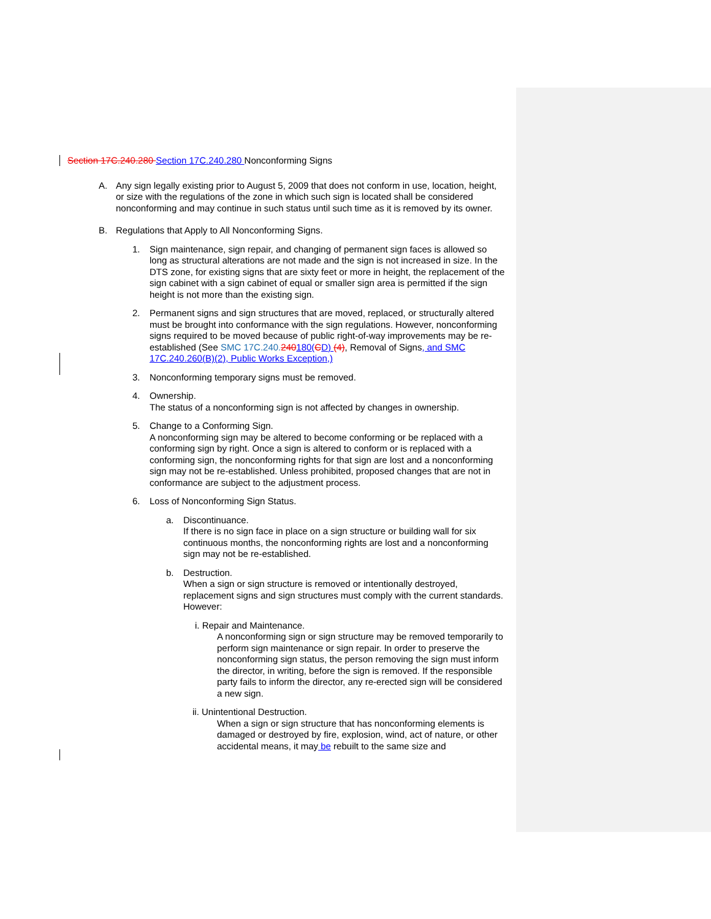Section 17C.240.280 Section 17C.240.280 Nonconforming Signs
A. Any sign legally existing prior to August 5, 2009 that does not conform in use, location, height, or size with the regulations of the zone in which such sign is located shall be considered nonconforming and may continue in such status until such time as it is removed by its owner.
B. Regulations that Apply to All Nonconforming Signs.
1. Sign maintenance, sign repair, and changing of permanent sign faces is allowed so long as structural alterations are not made and the sign is not increased in size. In the DTS zone, for existing signs that are sixty feet or more in height, the replacement of the sign cabinet with a sign cabinet of equal or smaller sign area is permitted if the sign height is not more than the existing sign.
2. Permanent signs and sign structures that are moved, replaced, or structurally altered must be brought into conformance with the sign regulations. However, nonconforming signs required to be moved because of public right-of-way improvements may be re-established (See SMC 17C.240. 240180(CD) (4), Removal of Signs, and SMC 17C.240.260(B)(2), Public Works Exception,)
3. Nonconforming temporary signs must be removed.
4. Ownership.
The status of a nonconforming sign is not affected by changes in ownership.
5. Change to a Conforming Sign.
A nonconforming sign may be altered to become conforming or be replaced with a conforming sign by right. Once a sign is altered to conform or is replaced with a conforming sign, the nonconforming rights for that sign are lost and a nonconforming sign may not be re-established. Unless prohibited, proposed changes that are not in conformance are subject to the adjustment process.
6. Loss of Nonconforming Sign Status.
a. Discontinuance.
If there is no sign face in place on a sign structure or building wall for six continuous months, the nonconforming rights are lost and a nonconforming sign may not be re-established.
b. Destruction.
When a sign or sign structure is removed or intentionally destroyed, replacement signs and sign structures must comply with the current standards. However:
i. Repair and Maintenance.
A nonconforming sign or sign structure may be removed temporarily to perform sign maintenance or sign repair. In order to preserve the nonconforming sign status, the person removing the sign must inform the director, in writing, before the sign is removed. If the responsible party fails to inform the director, any re-erected sign will be considered a new sign.
ii. Unintentional Destruction.
When a sign or sign structure that has nonconforming elements is damaged or destroyed by fire, explosion, wind, act of nature, or other accidental means, it may be rebuilt to the same size and